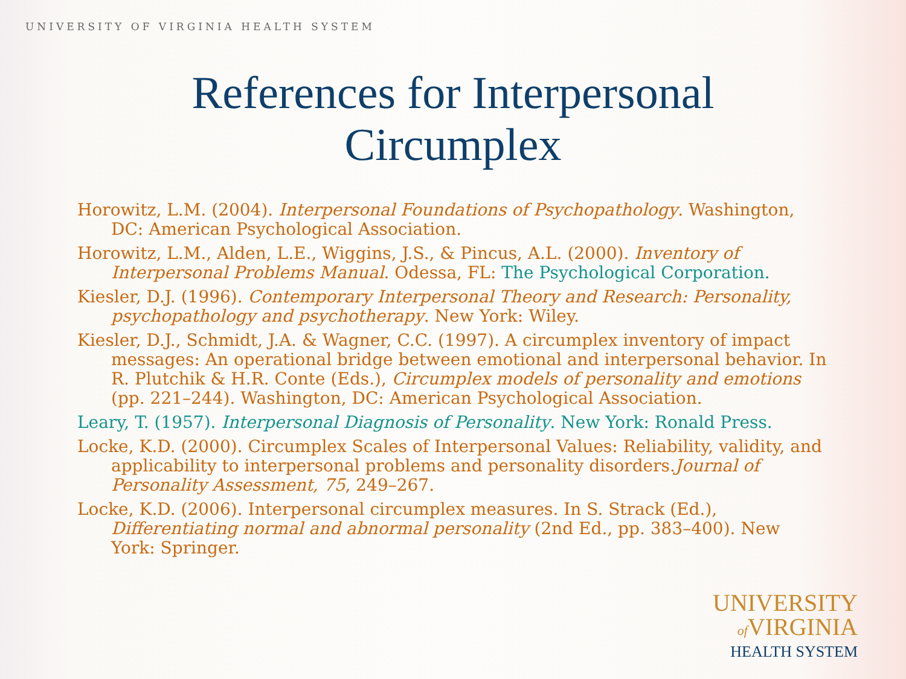UNIVERSITY OF VIRGINIA HEALTH SYSTEM
References for Interpersonal
Circumplex
Horowitz, L.M. (2004). Interpersonal Foundations of Psychopathology. Washington, DC: American Psychological Association.
Horowitz, L.M., Alden, L.E., Wiggins, J.S., & Pincus, A.L. (2000). Inventory of Interpersonal Problems Manual. Odessa, FL: The Psychological Corporation.
Kiesler, D.J. (1996). Contemporary Interpersonal Theory and Research: Personality, psychopathology and psychotherapy. New York: Wiley.
Kiesler, D.J., Schmidt, J.A. & Wagner, C.C. (1997). A circumplex inventory of impact messages: An operational bridge between emotional and interpersonal behavior. In R. Plutchik & H.R. Conte (Eds.), Circumplex models of personality and emotions (pp. 221–244). Washington, DC: American Psychological Association.
Leary, T. (1957). Interpersonal Diagnosis of Personality. New York: Ronald Press.
Locke, K.D. (2000). Circumplex Scales of Interpersonal Values: Reliability, validity, and applicability to interpersonal problems and personality disorders.Journal of Personality Assessment, 75, 249–267.
Locke, K.D. (2006). Interpersonal circumplex measures. In S. Strack (Ed.), Differentiating normal and abnormal personality (2nd Ed., pp. 383–400). New York: Springer.
UNIVERSITY
of VIRGINIA
HEALTH SYSTEM